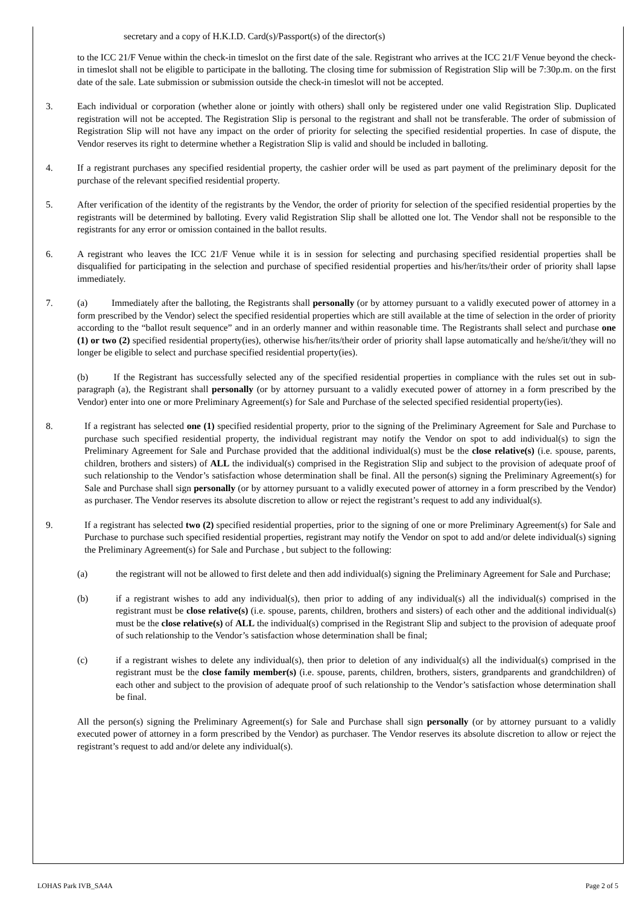secretary and a copy of H.K.I.D. Card(s)/Passport(s) of the director(s)
to the ICC 21/F Venue within the check-in timeslot on the first date of the sale. Registrant who arrives at the ICC 21/F Venue beyond the check-in timeslot shall not be eligible to participate in the balloting. The closing time for submission of Registration Slip will be 7:30p.m. on the first date of the sale. Late submission or submission outside the check-in timeslot will not be accepted.
3. Each individual or corporation (whether alone or jointly with others) shall only be registered under one valid Registration Slip. Duplicated registration will not be accepted. The Registration Slip is personal to the registrant and shall not be transferable. The order of submission of Registration Slip will not have any impact on the order of priority for selecting the specified residential properties. In case of dispute, the Vendor reserves its right to determine whether a Registration Slip is valid and should be included in balloting.
4. If a registrant purchases any specified residential property, the cashier order will be used as part payment of the preliminary deposit for the purchase of the relevant specified residential property.
5. After verification of the identity of the registrants by the Vendor, the order of priority for selection of the specified residential properties by the registrants will be determined by balloting. Every valid Registration Slip shall be allotted one lot. The Vendor shall not be responsible to the registrants for any error or omission contained in the ballot results.
6. A registrant who leaves the ICC 21/F Venue while it is in session for selecting and purchasing specified residential properties shall be disqualified for participating in the selection and purchase of specified residential properties and his/her/its/their order of priority shall lapse immediately.
7. (a) Immediately after the balloting, the Registrants shall personally (or by attorney pursuant to a validly executed power of attorney in a form prescribed by the Vendor) select the specified residential properties which are still available at the time of selection in the order of priority according to the “ballot result sequence” and in an orderly manner and within reasonable time. The Registrants shall select and purchase one (1) or two (2) specified residential property(ies), otherwise his/her/its/their order of priority shall lapse automatically and he/she/it/they will no longer be eligible to select and purchase specified residential property(ies).
(b) If the Registrant has successfully selected any of the specified residential properties in compliance with the rules set out in sub-paragraph (a), the Registrant shall personally (or by attorney pursuant to a validly executed power of attorney in a form prescribed by the Vendor) enter into one or more Preliminary Agreement(s) for Sale and Purchase of the selected specified residential property(ies).
8. If a registrant has selected one (1) specified residential property, prior to the signing of the Preliminary Agreement for Sale and Purchase to purchase such specified residential property, the individual registrant may notify the Vendor on spot to add individual(s) to sign the Preliminary Agreement for Sale and Purchase provided that the additional individual(s) must be the close relative(s) (i.e. spouse, parents, children, brothers and sisters) of ALL the individual(s) comprised in the Registration Slip and subject to the provision of adequate proof of such relationship to the Vendor’s satisfaction whose determination shall be final. All the person(s) signing the Preliminary Agreement(s) for Sale and Purchase shall sign personally (or by attorney pursuant to a validly executed power of attorney in a form prescribed by the Vendor) as purchaser. The Vendor reserves its absolute discretion to allow or reject the registrant’s request to add any individual(s).
9. If a registrant has selected two (2) specified residential properties, prior to the signing of one or more Preliminary Agreement(s) for Sale and Purchase to purchase such specified residential properties, registrant may notify the Vendor on spot to add and/or delete individual(s) signing the Preliminary Agreement(s) for Sale and Purchase , but subject to the following:
(a) the registrant will not be allowed to first delete and then add individual(s) signing the Preliminary Agreement for Sale and Purchase;
(b) if a registrant wishes to add any individual(s), then prior to adding of any individual(s) all the individual(s) comprised in the registrant must be close relative(s) (i.e. spouse, parents, children, brothers and sisters) of each other and the additional individual(s) must be the close relative(s) of ALL the individual(s) comprised in the Registrant Slip and subject to the provision of adequate proof of such relationship to the Vendor’s satisfaction whose determination shall be final;
(c) if a registrant wishes to delete any individual(s), then prior to deletion of any individual(s) all the individual(s) comprised in the registrant must be the close family member(s) (i.e. spouse, parents, children, brothers, sisters, grandparents and grandchildren) of each other and subject to the provision of adequate proof of such relationship to the Vendor’s satisfaction whose determination shall be final.
All the person(s) signing the Preliminary Agreement(s) for Sale and Purchase shall sign personally (or by attorney pursuant to a validly executed power of attorney in a form prescribed by the Vendor) as purchaser. The Vendor reserves its absolute discretion to allow or reject the registrant’s request to add and/or delete any individual(s).
LOHAS Park IVB_SA4A Page 2 of 5